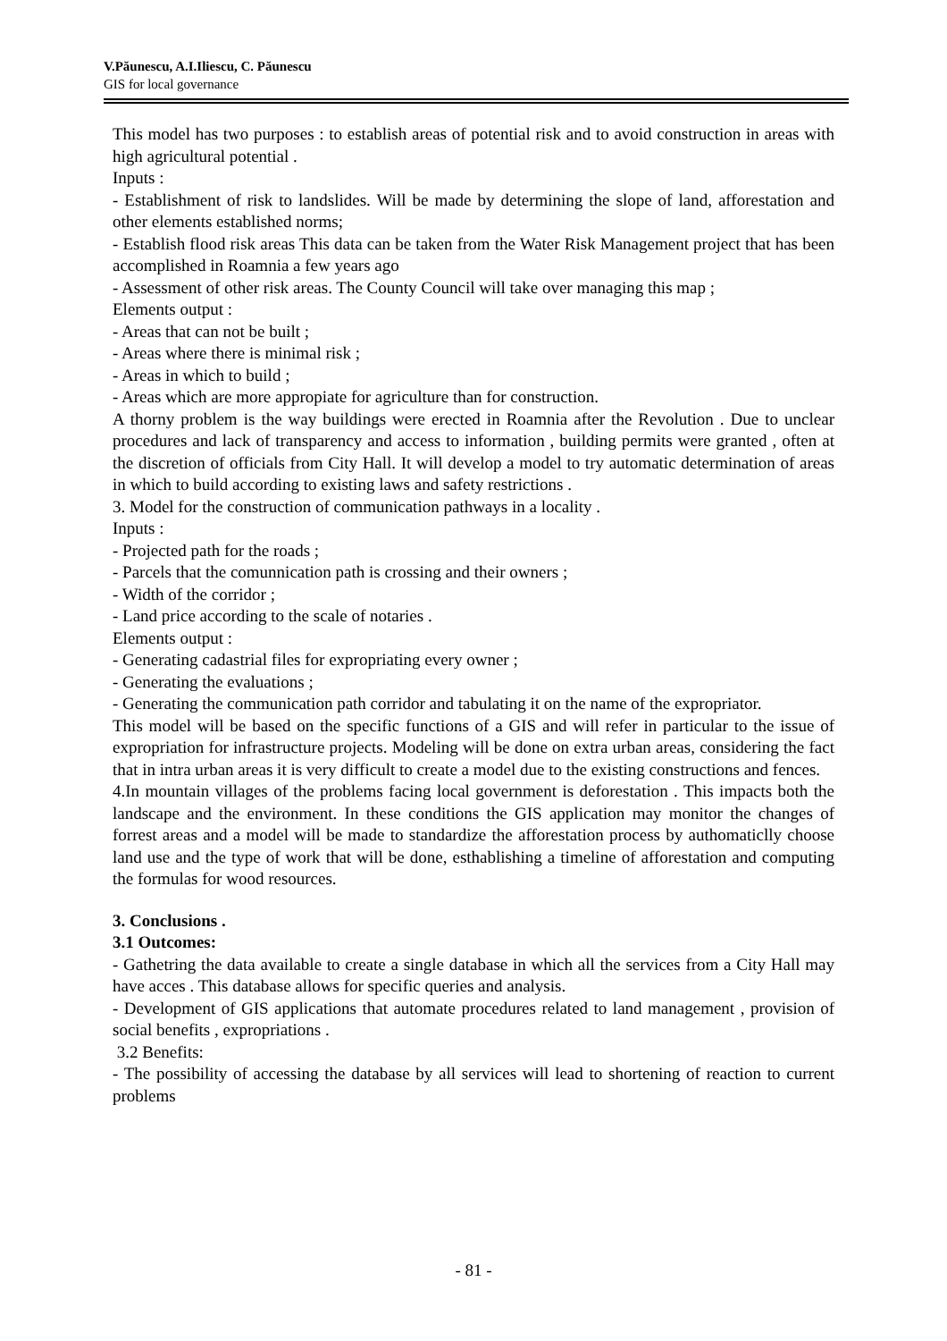V.Păunescu, A.I.Iliescu, C. Păunescu
GIS for local governance
This model has two purposes : to establish areas of potential risk and to avoid construction in areas with high agricultural potential .
Inputs :
- Establishment of risk to landslides. Will be made by determining the slope of land, afforestation and other elements established norms;
- Establish flood risk areas This data can be taken from the Water Risk Management project that has been accomplished in Roamnia a few years ago
- Assessment of other risk areas. The County Council will take over managing this map ;
Elements output :
- Areas that can not be built ;
- Areas where there is minimal risk ;
- Areas in which to build ;
- Areas which are more appropiate for agriculture than for construction.
A thorny problem is the way buildings were erected in Roamnia after the Revolution . Due to unclear procedures and lack of transparency and access to information , building permits were granted , often at the discretion of officials from City Hall. It will develop a model to try automatic determination of areas in which to build according to existing laws and safety restrictions .
3. Model for the construction of communication pathways in a locality .
Inputs :
- Projected path for the roads ;
- Parcels that the comunnication path is crossing and their owners ;
- Width of the corridor ;
- Land price according to the scale of notaries .
Elements output :
- Generating cadastrial files for expropriating every owner ;
- Generating the evaluations ;
- Generating the communication path corridor and tabulating it on the name of the expropriator.
This model will be based on the specific functions of a GIS and will refer in particular to the issue of expropriation for infrastructure projects. Modeling will be done on extra urban areas, considering the fact that in intra urban areas it is very difficult to create a model due to the existing constructions and fences.
4.In mountain villages of the problems facing local government is deforestation . This impacts both the landscape and the environment. In these conditions the GIS application may monitor the changes of forrest areas and a model will be made to standardize the afforestation process by authomaticlly choose land use and the type of work that will be done, esthablishing a timeline of afforestation and computing the formulas for wood resources.
3. Conclusions .
3.1 Outcomes:
- Gathetring the data available to create a single database in which all the services from a City Hall may have acces . This database allows for specific queries and analysis.
- Development of GIS applications that automate procedures related to land management , provision of social benefits , expropriations .
3.2 Benefits:
- The possibility of accessing the database by all services will lead to shortening of reaction to current problems
- 81 -